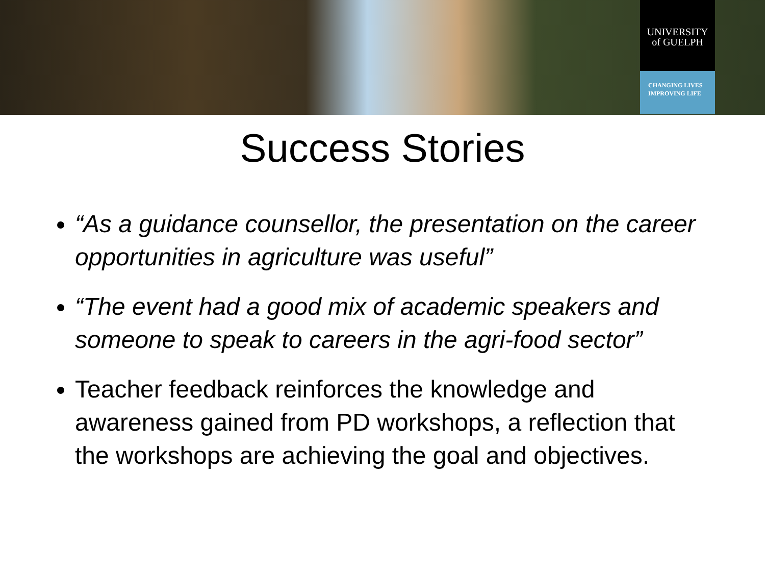UNIVERSITY
of GUELPH
CHANGING LIVES
IMPROVING LIFE
Success Stories
“As a guidance counsellor, the presentation on the career opportunities in agriculture was useful”
“The event had a good mix of academic speakers and someone to speak to careers in the agri-food sector”
Teacher feedback reinforces the knowledge and awareness gained from PD workshops, a reflection that the workshops are achieving the goal and objectives.